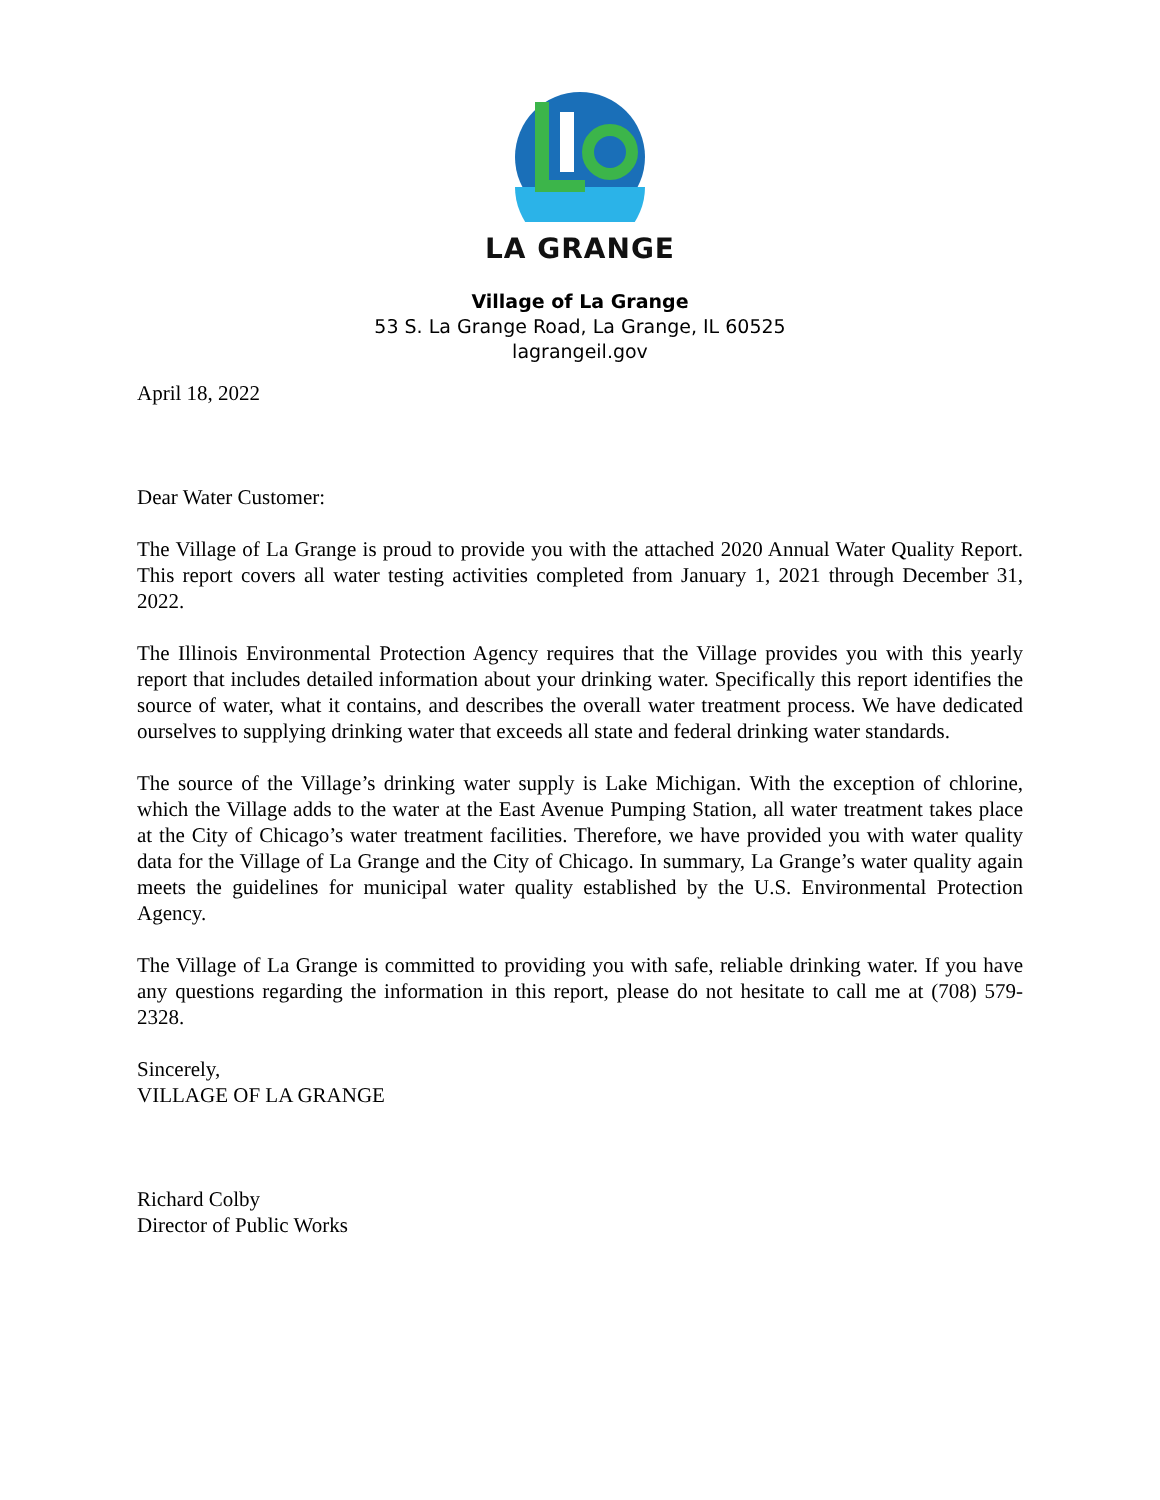LA GRANGE
Village of La Grange
53 S. La Grange Road, La Grange, IL 60525
lagrangeil.gov
April 18, 2022
Dear Water Customer:
The Village of La Grange is proud to provide you with the attached 2020 Annual Water Quality Report. This report covers all water testing activities completed from January 1, 2021 through December 31, 2022.
The Illinois Environmental Protection Agency requires that the Village provides you with this yearly report that includes detailed information about your drinking water. Specifically this report identifies the source of water, what it contains, and describes the overall water treatment process. We have dedicated ourselves to supplying drinking water that exceeds all state and federal drinking water standards.
The source of the Village’s drinking water supply is Lake Michigan. With the exception of chlorine, which the Village adds to the water at the East Avenue Pumping Station, all water treatment takes place at the City of Chicago’s water treatment facilities. Therefore, we have provided you with water quality data for the Village of La Grange and the City of Chicago. In summary, La Grange’s water quality again meets the guidelines for municipal water quality established by the U.S. Environmental Protection Agency.
The Village of La Grange is committed to providing you with safe, reliable drinking water. If you have any questions regarding the information in this report, please do not hesitate to call me at (708) 579-2328.
Sincerely,
VILLAGE OF LA GRANGE
Richard Colby
Director of Public Works